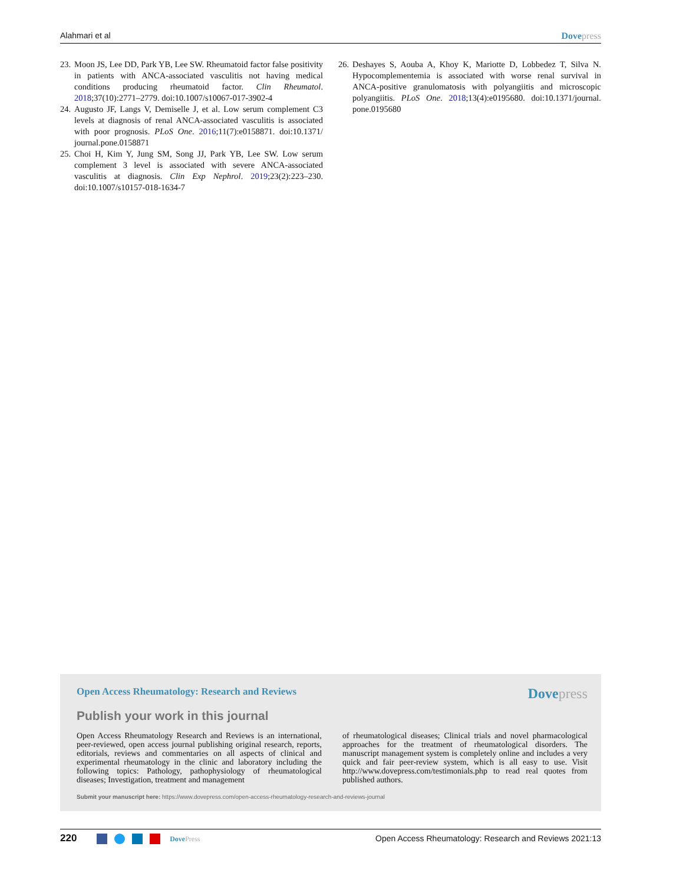Alahmari et al Dovepress
23. Moon JS, Lee DD, Park YB, Lee SW. Rheumatoid factor false positivity in patients with ANCA-associated vasculitis not having medical conditions producing rheumatoid factor. Clin Rheumatol. 2018;37(10):2771–2779. doi:10.1007/s10067-017-3902-4
24. Augusto JF, Langs V, Demiselle J, et al. Low serum complement C3 levels at diagnosis of renal ANCA-associated vasculitis is associated with poor prognosis. PLoS One. 2016;11(7):e0158871. doi:10.1371/ journal.pone.0158871
25. Choi H, Kim Y, Jung SM, Song JJ, Park YB, Lee SW. Low serum complement 3 level is associated with severe ANCA-associated vasculitis at diagnosis. Clin Exp Nephrol. 2019;23(2):223–230. doi:10.1007/s10157-018-1634-7
26. Deshayes S, Aouba A, Khoy K, Mariotte D, Lobbedez T, Silva N. Hypocomplementemia is associated with worse renal survival in ANCA-positive granulomatosis with polyangiitis and microscopic polyangiitis. PLoS One. 2018;13(4):e0195680. doi:10.1371/journal. pone.0195680
Open Access Rheumatology: Research and Reviews Dovepress
Publish your work in this journal
Open Access Rheumatology Research and Reviews is an international, peer-reviewed, open access journal publishing original research, reports, editorials, reviews and commentaries on all aspects of clinical and experimental rheumatology in the clinic and laboratory including the following topics: Pathology, pathophysiology of rheumatological diseases; Investigation, treatment and management
of rheumatological diseases; Clinical trials and novel pharmacological approaches for the treatment of rheumatological disorders. The manuscript management system is completely online and includes a very quick and fair peer-review system, which is all easy to use. Visit http://www.dovepress.com/testimonials.php to read real quotes from published authors.
Submit your manuscript here: https://www.dovepress.com/open-access-rheumatology-research-and-reviews-journal
220 DovePress Open Access Rheumatology: Research and Reviews 2021:13